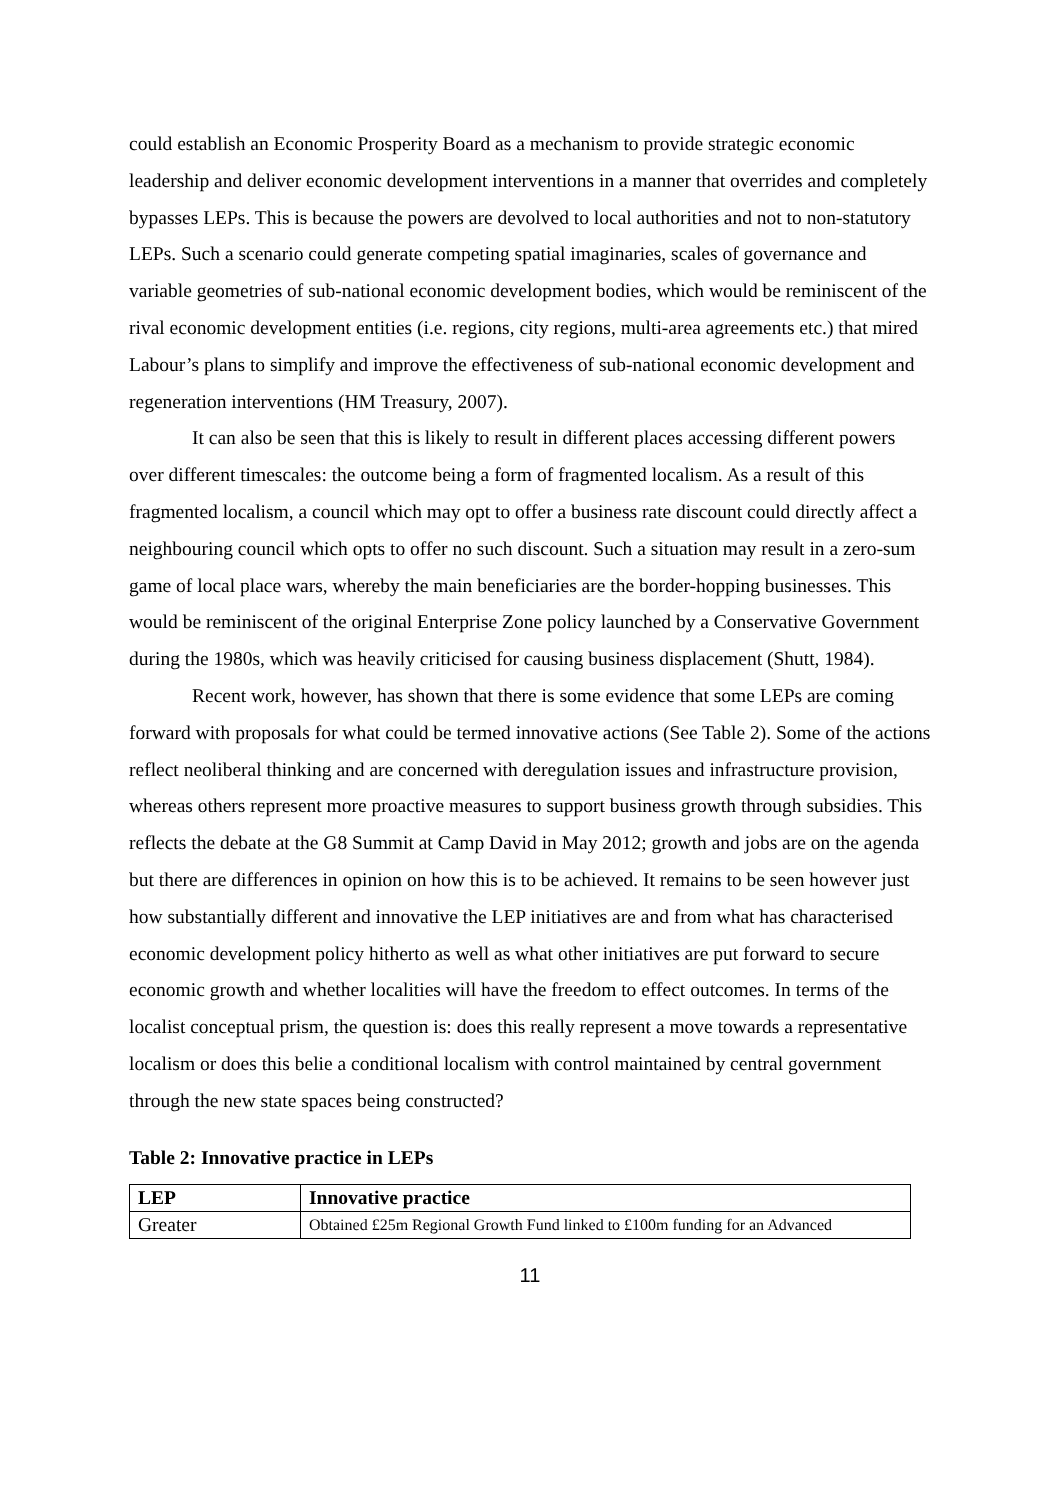could establish an Economic Prosperity Board as a mechanism to provide strategic economic leadership and deliver economic development interventions in a manner that overrides and completely bypasses LEPs. This is because the powers are devolved to local authorities and not to non-statutory LEPs. Such a scenario could generate competing spatial imaginaries, scales of governance and variable geometries of sub-national economic development bodies, which would be reminiscent of the rival economic development entities (i.e. regions, city regions, multi-area agreements etc.) that mired Labour’s plans to simplify and improve the effectiveness of sub-national economic development and regeneration interventions (HM Treasury, 2007).
It can also be seen that this is likely to result in different places accessing different powers over different timescales: the outcome being a form of fragmented localism. As a result of this fragmented localism, a council which may opt to offer a business rate discount could directly affect a neighbouring council which opts to offer no such discount. Such a situation may result in a zero-sum game of local place wars, whereby the main beneficiaries are the border-hopping businesses. This would be reminiscent of the original Enterprise Zone policy launched by a Conservative Government during the 1980s, which was heavily criticised for causing business displacement (Shutt, 1984).
Recent work, however, has shown that there is some evidence that some LEPs are coming forward with proposals for what could be termed innovative actions (See Table 2). Some of the actions reflect neoliberal thinking and are concerned with deregulation issues and infrastructure provision, whereas others represent more proactive measures to support business growth through subsidies. This reflects the debate at the G8 Summit at Camp David in May 2012; growth and jobs are on the agenda but there are differences in opinion on how this is to be achieved. It remains to be seen however just how substantially different and innovative the LEP initiatives are and from what has characterised economic development policy hitherto as well as what other initiatives are put forward to secure economic growth and whether localities will have the freedom to effect outcomes. In terms of the localist conceptual prism, the question is: does this really represent a move towards a representative localism or does this belie a conditional localism with control maintained by central government through the new state spaces being constructed?
Table 2: Innovative practice in LEPs
| LEP | Innovative practice |
| --- | --- |
| Greater | Obtained £25m Regional Growth Fund linked to £100m funding for an Advanced |
11